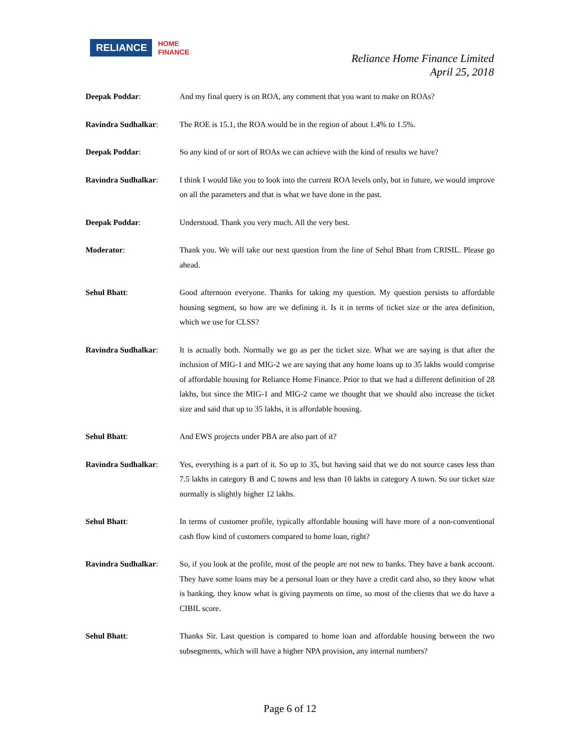RELIANCE
HOME
FINANCE
Reliance Home Finance Limited
April 25, 2018
Deepak Poddar: And my final query is on ROA, any comment that you want to make on ROAs?
Ravindra Sudhalkar: The ROE is 15.1, the ROA would be in the region of about 1.4% to 1.5%.
Deepak Poddar: So any kind of or sort of ROAs we can achieve with the kind of results we have?
Ravindra Sudhalkar: I think I would like you to look into the current ROA levels only, but in future, we would improve on all the parameters and that is what we have done in the past.
Deepak Poddar: Understood. Thank you very much. All the very best.
Moderator: Thank you. We will take our next question from the line of Sehul Bhatt from CRISIL. Please go ahead.
Sehul Bhatt: Good afternoon everyone. Thanks for taking my question. My question persists to affordable housing segment, so how are we defining it. Is it in terms of ticket size or the area definition, which we use for CLSS?
Ravindra Sudhalkar: It is actually both. Normally we go as per the ticket size. What we are saying is that after the inclusion of MIG-1 and MIG-2 we are saying that any home loans up to 35 lakhs would comprise of affordable housing for Reliance Home Finance. Prior to that we had a different definition of 28 lakhs, but since the MIG-1 and MIG-2 came we thought that we should also increase the ticket size and said that up to 35 lakhs, it is affordable housing.
Sehul Bhatt: And EWS projects under PBA are also part of it?
Ravindra Sudhalkar: Yes, everything is a part of it. So up to 35, but having said that we do not source cases less than 7.5 lakhs in category B and C towns and less than 10 lakhs in category A town. So our ticket size normally is slightly higher 12 lakhs.
Sehul Bhatt: In terms of customer profile, typically affordable housing will have more of a non-conventional cash flow kind of customers compared to home loan, right?
Ravindra Sudhalkar: So, if you look at the profile, most of the people are not new to banks. They have a bank account. They have some loans may be a personal loan or they have a credit card also, so they know what is banking, they know what is giving payments on time, so most of the clients that we do have a CIBIL score.
Sehul Bhatt: Thanks Sir. Last question is compared to home loan and affordable housing between the two subsegments, which will have a higher NPA provision, any internal numbers?
Page 6 of 12